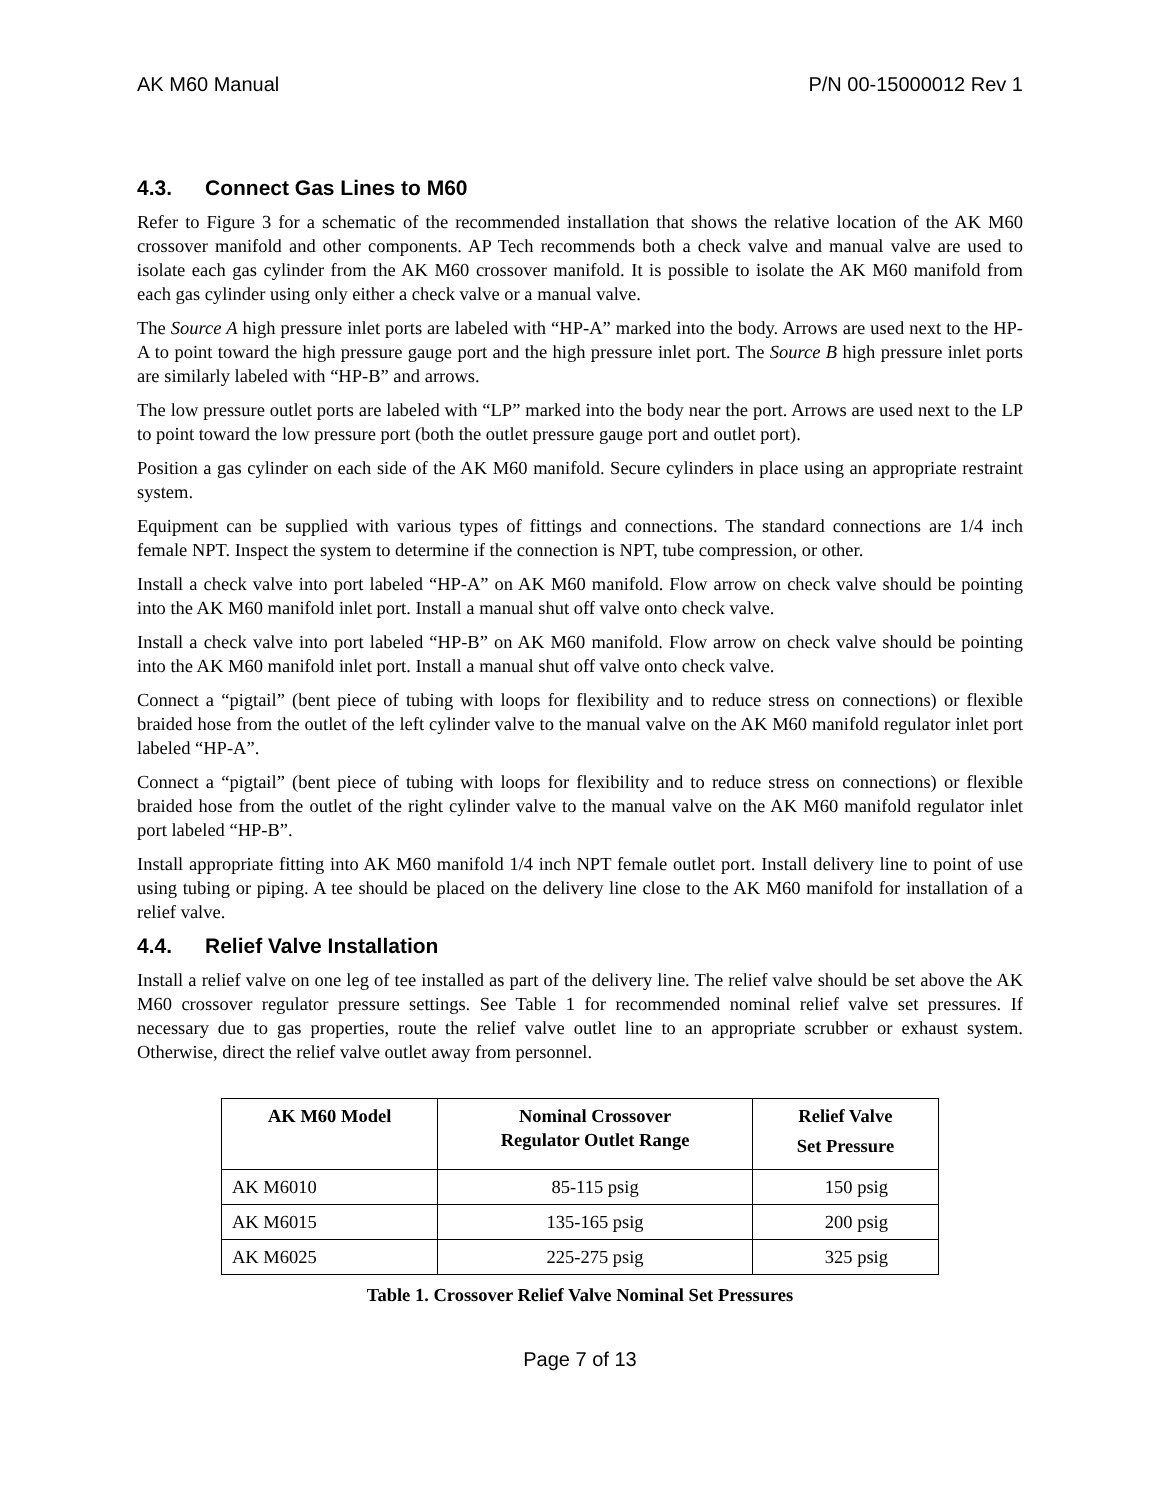AK M60 Manual P/N 00-15000012 Rev 1
4.3. Connect Gas Lines to M60
Refer to Figure 3 for a schematic of the recommended installation that shows the relative location of the AK M60 crossover manifold and other components. AP Tech recommends both a check valve and manual valve are used to isolate each gas cylinder from the AK M60 crossover manifold. It is possible to isolate the AK M60 manifold from each gas cylinder using only either a check valve or a manual valve.
The Source A high pressure inlet ports are labeled with “HP-A” marked into the body. Arrows are used next to the HP-A to point toward the high pressure gauge port and the high pressure inlet port. The Source B high pressure inlet ports are similarly labeled with “HP-B” and arrows.
The low pressure outlet ports are labeled with “LP” marked into the body near the port. Arrows are used next to the LP to point toward the low pressure port (both the outlet pressure gauge port and outlet port).
Position a gas cylinder on each side of the AK M60 manifold. Secure cylinders in place using an appropriate restraint system.
Equipment can be supplied with various types of fittings and connections. The standard connections are 1/4 inch female NPT. Inspect the system to determine if the connection is NPT, tube compression, or other.
Install a check valve into port labeled “HP-A” on AK M60 manifold. Flow arrow on check valve should be pointing into the AK M60 manifold inlet port. Install a manual shut off valve onto check valve.
Install a check valve into port labeled “HP-B” on AK M60 manifold. Flow arrow on check valve should be pointing into the AK M60 manifold inlet port. Install a manual shut off valve onto check valve.
Connect a “pigtail” (bent piece of tubing with loops for flexibility and to reduce stress on connections) or flexible braided hose from the outlet of the left cylinder valve to the manual valve on the AK M60 manifold regulator inlet port labeled “HP-A”.
Connect a “pigtail” (bent piece of tubing with loops for flexibility and to reduce stress on connections) or flexible braided hose from the outlet of the right cylinder valve to the manual valve on the AK M60 manifold regulator inlet port labeled “HP-B”.
Install appropriate fitting into AK M60 manifold 1/4 inch NPT female outlet port. Install delivery line to point of use using tubing or piping. A tee should be placed on the delivery line close to the AK M60 manifold for installation of a relief valve.
4.4. Relief Valve Installation
Install a relief valve on one leg of tee installed as part of the delivery line. The relief valve should be set above the AK M60 crossover regulator pressure settings. See Table 1 for recommended nominal relief valve set pressures. If necessary due to gas properties, route the relief valve outlet line to an appropriate scrubber or exhaust system. Otherwise, direct the relief valve outlet away from personnel.
| AK M60 Model | Nominal Crossover Regulator Outlet Range | Relief Valve Set Pressure |
| --- | --- | --- |
| AK M6010 | 85-115 psig | 150 psig |
| AK M6015 | 135-165 psig | 200 psig |
| AK M6025 | 225-275 psig | 325 psig |
Table 1. Crossover Relief Valve Nominal Set Pressures
Page 7 of 13